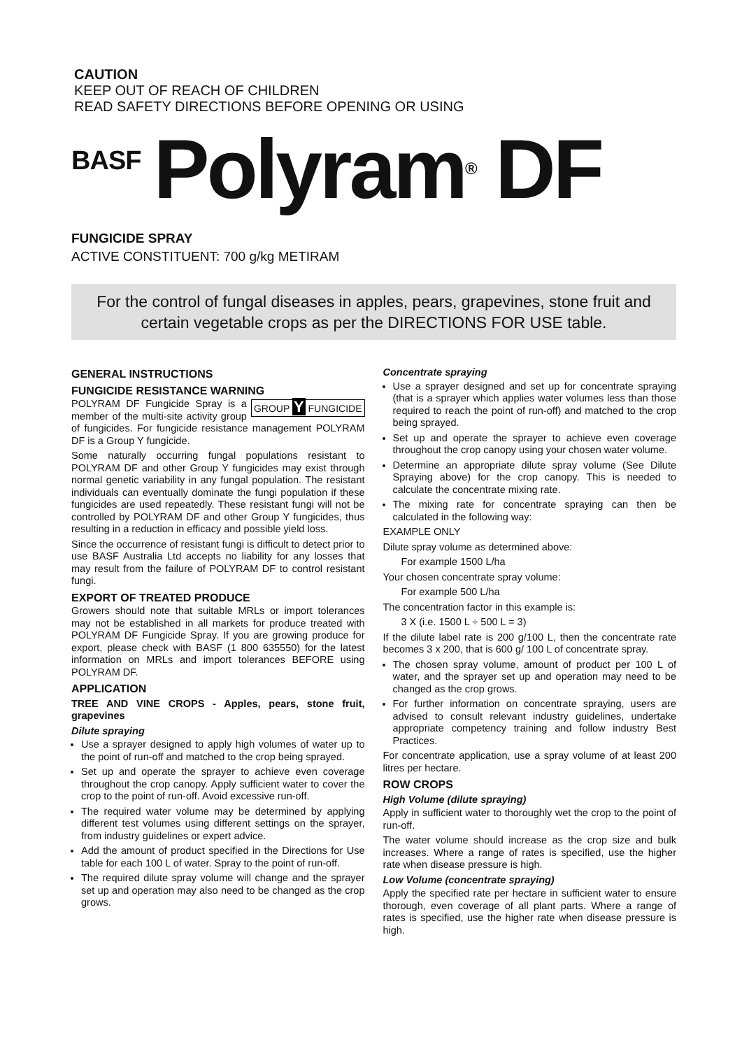CAUTION
KEEP OUT OF REACH OF CHILDREN
READ SAFETY DIRECTIONS BEFORE OPENING OR USING
BASF Polyram<sup>®</sup> DF
FUNGICIDE SPRAY
ACTIVE CONSTITUENT: 700 g/kg METIRAM
For the control of fungal diseases in apples, pears, grapevines, stone fruit and certain vegetable crops as per the DIRECTIONS FOR USE table.
GENERAL INSTRUCTIONS
FUNGICIDE RESISTANCE WARNING
GROUP Y FUNGICIDE POLYRAM DF Fungicide Spray is a member of the multi-site activity group of fungicides. For fungicide resistance management POLYRAM DF is a Group Y fungicide.
Some naturally occurring fungal populations resistant to POLYRAM DF and other Group Y fungicides may exist through normal genetic variability in any fungal population. The resistant individuals can eventually dominate the fungi population if these fungicides are used repeatedly. These resistant fungi will not be controlled by POLYRAM DF and other Group Y fungicides, thus resulting in a reduction in efficacy and possible yield loss.
Since the occurrence of resistant fungi is difficult to detect prior to use BASF Australia Ltd accepts no liability for any losses that may result from the failure of POLYRAM DF to control resistant fungi.
EXPORT OF TREATED PRODUCE
Growers should note that suitable MRLs or import tolerances may not be established in all markets for produce treated with POLYRAM DF Fungicide Spray. If you are growing produce for export, please check with BASF (1 800 635550) for the latest information on MRLs and import tolerances BEFORE using POLYRAM DF.
APPLICATION
TREE AND VINE CROPS - Apples, pears, stone fruit, grapevines
Dilute spraying
Use a sprayer designed to apply high volumes of water up to the point of run-off and matched to the crop being sprayed.
Set up and operate the sprayer to achieve even coverage throughout the crop canopy. Apply sufficient water to cover the crop to the point of run-off. Avoid excessive run-off.
The required water volume may be determined by applying different test volumes using different settings on the sprayer, from industry guidelines or expert advice.
Add the amount of product specified in the Directions for Use table for each 100 L of water. Spray to the point of run-off.
The required dilute spray volume will change and the sprayer set up and operation may also need to be changed as the crop grows.
Concentrate spraying
Use a sprayer designed and set up for concentrate spraying (that is a sprayer which applies water volumes less than those required to reach the point of run-off) and matched to the crop being sprayed.
Set up and operate the sprayer to achieve even coverage throughout the crop canopy using your chosen water volume.
Determine an appropriate dilute spray volume (See Dilute Spraying above) for the crop canopy. This is needed to calculate the concentrate mixing rate.
The mixing rate for concentrate spraying can then be calculated in the following way:
EXAMPLE ONLY
Dilute spray volume as determined above:
For example 1500 L/ha
Your chosen concentrate spray volume:
For example 500 L/ha
The concentration factor in this example is:
3 X (i.e. 1500 L ÷ 500 L = 3)
If the dilute label rate is 200 g/100 L, then the concentrate rate becomes 3 x 200, that is 600 g/ 100 L of concentrate spray.
The chosen spray volume, amount of product per 100 L of water, and the sprayer set up and operation may need to be changed as the crop grows.
For further information on concentrate spraying, users are advised to consult relevant industry guidelines, undertake appropriate competency training and follow industry Best Practices.
For concentrate application, use a spray volume of at least 200 litres per hectare.
ROW CROPS
High Volume (dilute spraying)
Apply in sufficient water to thoroughly wet the crop to the point of run-off.
The water volume should increase as the crop size and bulk increases. Where a range of rates is specified, use the higher rate when disease pressure is high.
Low Volume (concentrate spraying)
Apply the specified rate per hectare in sufficient water to ensure thorough, even coverage of all plant parts. Where a range of rates is specified, use the higher rate when disease pressure is high.